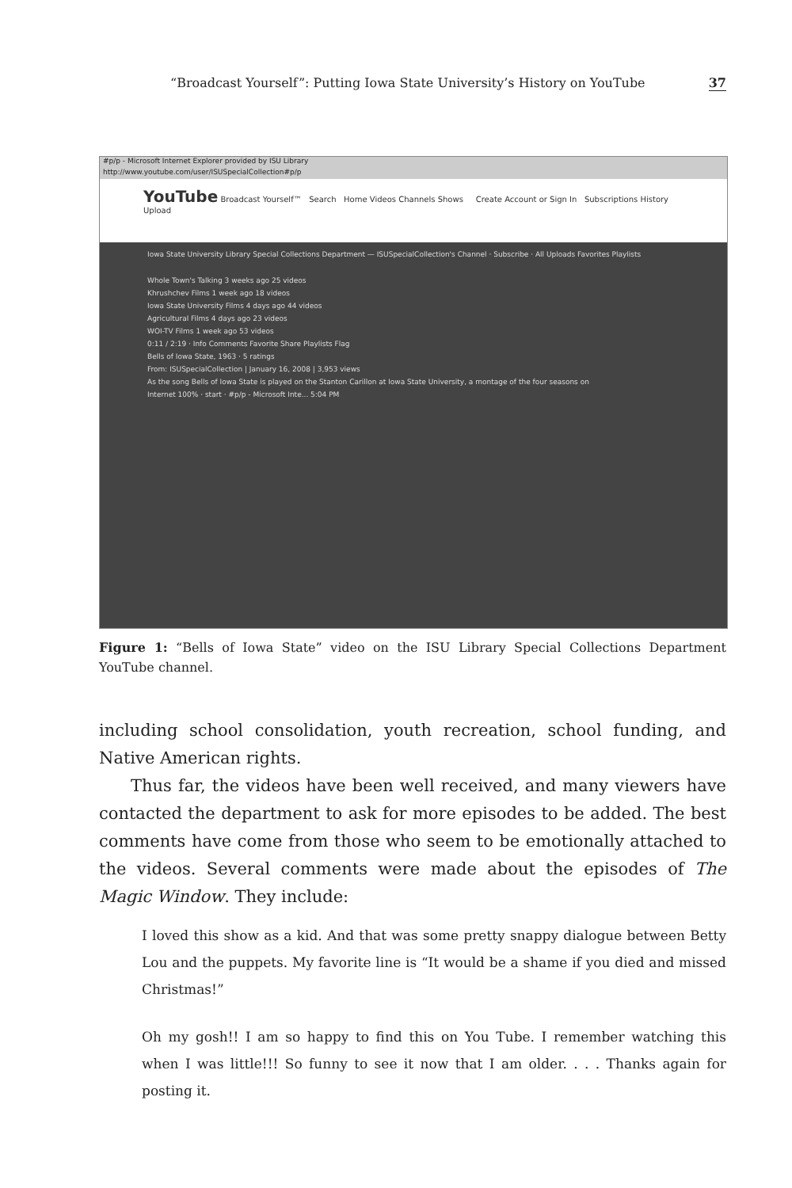“Broadcast Yourself”: Putting Iowa State University’s History on YouTube 37
#p/p - Microsoft Internet Explorer provided by ISU Library
http://www.youtube.com/user/ISUSpecialCollection#p/p
YouTube Broadcast Yourself™ Search Home Videos Channels Shows Create Account or Sign In Subscriptions History Upload
Iowa State University Library Special Collections Department — ISUSpecialCollection's Channel · Subscribe · All Uploads Favorites Playlists
Whole Town's Talking 3 weeks ago 25 videos
Khrushchev Films 1 week ago 18 videos
Iowa State University Films 4 days ago 44 videos
Agricultural Films 4 days ago 23 videos
WOI-TV Films 1 week ago 53 videos
0:11 / 2:19 · Info Comments Favorite Share Playlists Flag
Bells of Iowa State, 1963 · 5 ratings
From: ISUSpecialCollection | January 16, 2008 | 3,953 views
As the song Bells of Iowa State is played on the Stanton Carillon at Iowa State University, a montage of the four seasons on
Internet 100% · start · #p/p - Microsoft Inte... 5:04 PM
Figure 1: “Bells of Iowa State” video on the ISU Library Special Collections Department YouTube channel.
including school consolidation, youth recreation, school funding, and Native American rights.
Thus far, the videos have been well received, and many viewers have contacted the department to ask for more episodes to be added. The best comments have come from those who seem to be emotionally attached to the videos. Several comments were made about the episodes of The Magic Window. They include:
I loved this show as a kid. And that was some pretty snappy dialogue between Betty Lou and the puppets. My favorite line is “It would be a shame if you died and missed Christmas!”
Oh my gosh!! I am so happy to find this on You Tube. I remember watching this when I was little!!! So funny to see it now that I am older. . . . Thanks again for posting it.